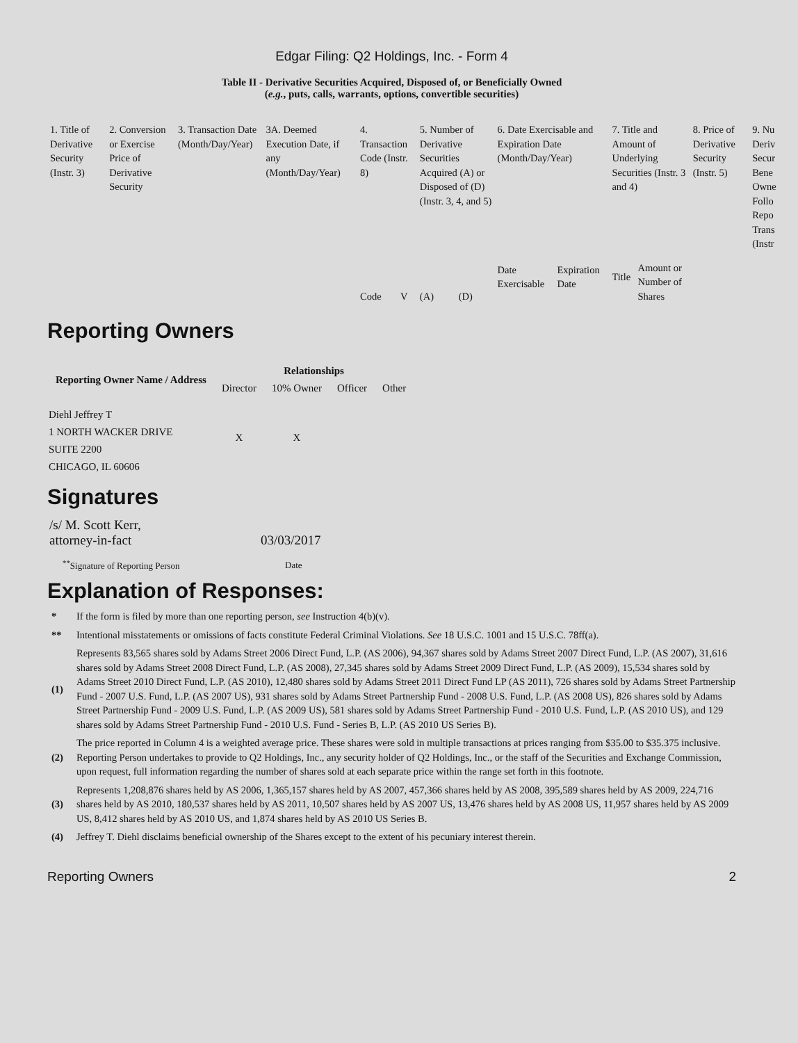Edgar Filing: Q2 Holdings, Inc. - Form 4
Table II - Derivative Securities Acquired, Disposed of, or Beneficially Owned
(e.g., puts, calls, warrants, options, convertible securities)
| 1. Title of Derivative Security (Instr. 3) | 2. Conversion or Exercise Price of Derivative Security | 3. Transaction Date (Month/Day/Year) | 3A. Deemed Execution Date, if any (Month/Day/Year) | 4. Transaction Code (Instr. 8) | | 5. Number of Derivative Securities Acquired (A) or Disposed of (D) (Instr. 3, 4, and 5) | | 6. Date Exercisable and Expiration Date (Month/Day/Year) | | 7. Title and Amount of Underlying Securities (Instr. 3 and 4) | | 8. Price of Derivative Security (Instr. 5) | 9. Nu Deriv Secur Bene Owne Follo Repo Trans (Instr |
| | | | | Code | V | (A) | (D) | Date Exercisable | Expiration Date | Title | Amount or Number of Shares | | |
Reporting Owners
| Reporting Owner Name / Address | Relationships | | | |
| --- | --- | --- | --- | --- |
| | Director | 10% Owner | Officer | Other |
| Diehl Jeffrey T 1 NORTH WACKER DRIVE SUITE 2200 CHICAGO, IL 60606 | X | X | | |
Signatures
| /s/ M. Scott Kerr, attorney-in-fact | 03/03/2017 |
| <sup>**</sup> Signature of Reporting Person | Date |
Explanation of Responses:
* If the form is filed by more than one reporting person, see Instruction 4(b)(v).
** Intentional misstatements or omissions of facts constitute Federal Criminal Violations. See 18 U.S.C. 1001 and 15 U.S.C. 78ff(a).
(1) Represents 83,565 shares sold by Adams Street 2006 Direct Fund, L.P. (AS 2006), 94,367 shares sold by Adams Street 2007 Direct Fund, L.P. (AS 2007), 31,616 shares sold by Adams Street 2008 Direct Fund, L.P. (AS 2008), 27,345 shares sold by Adams Street 2009 Direct Fund, L.P. (AS 2009), 15,534 shares sold by Adams Street 2010 Direct Fund, L.P. (AS 2010), 12,480 shares sold by Adams Street 2011 Direct Fund LP (AS 2011), 726 shares sold by Adams Street Partnership Fund - 2007 U.S. Fund, L.P. (AS 2007 US), 931 shares sold by Adams Street Partnership Fund - 2008 U.S. Fund, L.P. (AS 2008 US), 826 shares sold by Adams Street Partnership Fund - 2009 U.S. Fund, L.P. (AS 2009 US), 581 shares sold by Adams Street Partnership Fund - 2010 U.S. Fund, L.P. (AS 2010 US), and 129 shares sold by Adams Street Partnership Fund - 2010 U.S. Fund - Series B, L.P. (AS 2010 US Series B).
(2) The price reported in Column 4 is a weighted average price. These shares were sold in multiple transactions at prices ranging from $35.00 to $35.375 inclusive. Reporting Person undertakes to provide to Q2 Holdings, Inc., any security holder of Q2 Holdings, Inc., or the staff of the Securities and Exchange Commission, upon request, full information regarding the number of shares sold at each separate price within the range set forth in this footnote.
(3) Represents 1,208,876 shares held by AS 2006, 1,365,157 shares held by AS 2007, 457,366 shares held by AS 2008, 395,589 shares held by AS 2009, 224,716 shares held by AS 2010, 180,537 shares held by AS 2011, 10,507 shares held by AS 2007 US, 13,476 shares held by AS 2008 US, 11,957 shares held by AS 2009 US, 8,412 shares held by AS 2010 US, and 1,874 shares held by AS 2010 US Series B.
(4) Jeffrey T. Diehl disclaims beneficial ownership of the Shares except to the extent of his pecuniary interest therein.
Reporting Owners 2